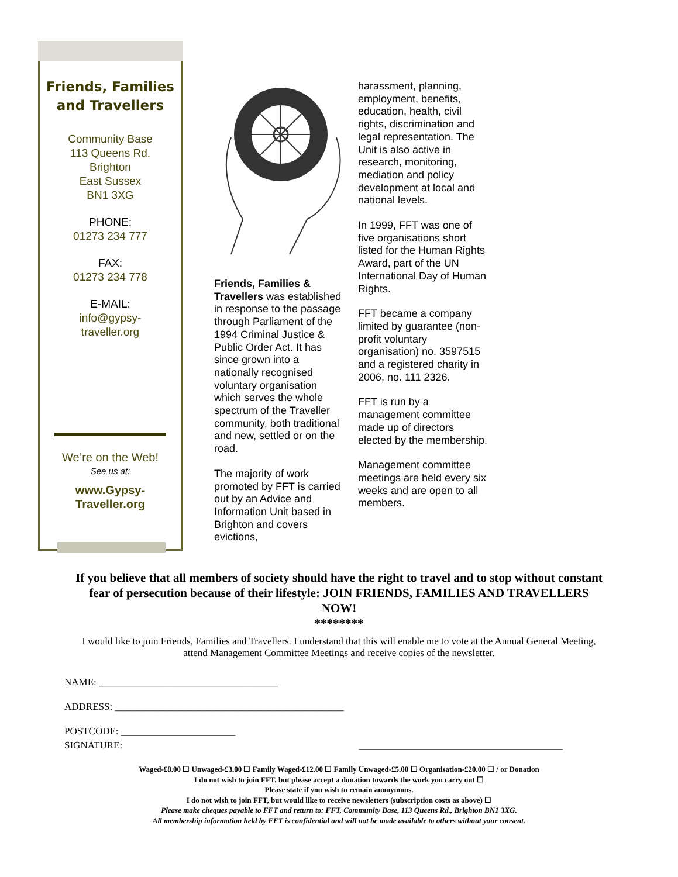Friends, Families
and Travellers
Community Base
113 Queens Rd.
Brighton
East Sussex
BN1 3XG
PHONE:
01273 234 777
FAX:
01273 234 778
E-MAIL:
info@gypsy-
traveller.org
We’re on the Web!
See us at:
www.Gypsy-
Traveller.org
Friends, Families & Travellers was established in response to the passage through Parliament of the 1994 Criminal Justice & Public Order Act. It has since grown into a nationally recognised voluntary organisation which serves the whole spectrum of the Traveller community, both traditional and new, settled or on the road.
The majority of work promoted by FFT is carried out by an Advice and Information Unit based in Brighton and covers evictions,
harassment, planning, employment, benefits, education, health, civil rights, discrimination and legal representation. The Unit is also active in research, monitoring, mediation and policy development at local and national levels.
In 1999, FFT was one of five organisations short listed for the Human Rights Award, part of the UN International Day of Human Rights.
FFT became a company limited by guarantee (non-profit voluntary organisation) no. 3597515 and a registered charity in 2006, no. 111 2326.
FFT is run by a management committee made up of directors elected by the membership.
Management committee meetings are held every six weeks and are open to all members.
If you believe that all members of society should have the right to travel and to stop without constant fear of persecution because of their lifestyle: JOIN FRIENDS, FAMILIES AND TRAVELLERS NOW!
********
I would like to join Friends, Families and Travellers. I understand that this will enable me to vote at the Annual General Meeting, attend Management Committee Meetings and receive copies of the newsletter.
NAME: ____________________________________
ADDRESS: ______________________________________________
POSTCODE: _______________________
SIGNATURE: _________________________________________
Waged-£8.00 ☐ Unwaged-£3.00 ☐ Family Waged-£12.00 ☐ Family Unwaged-£5.00 ☐ Organisation-£20.00 ☐ / or Donation
I do not wish to join FFT, but please accept a donation towards the work you carry out ☐
Please state if you wish to remain anonymous.
I do not wish to join FFT, but would like to receive newsletters (subscription costs as above) ☐
Please make cheques payable to FFT and return to: FFT, Community Base, 113 Queens Rd., Brighton BN1 3XG.
All membership information held by FFT is confidential and will not be made available to others without your consent.